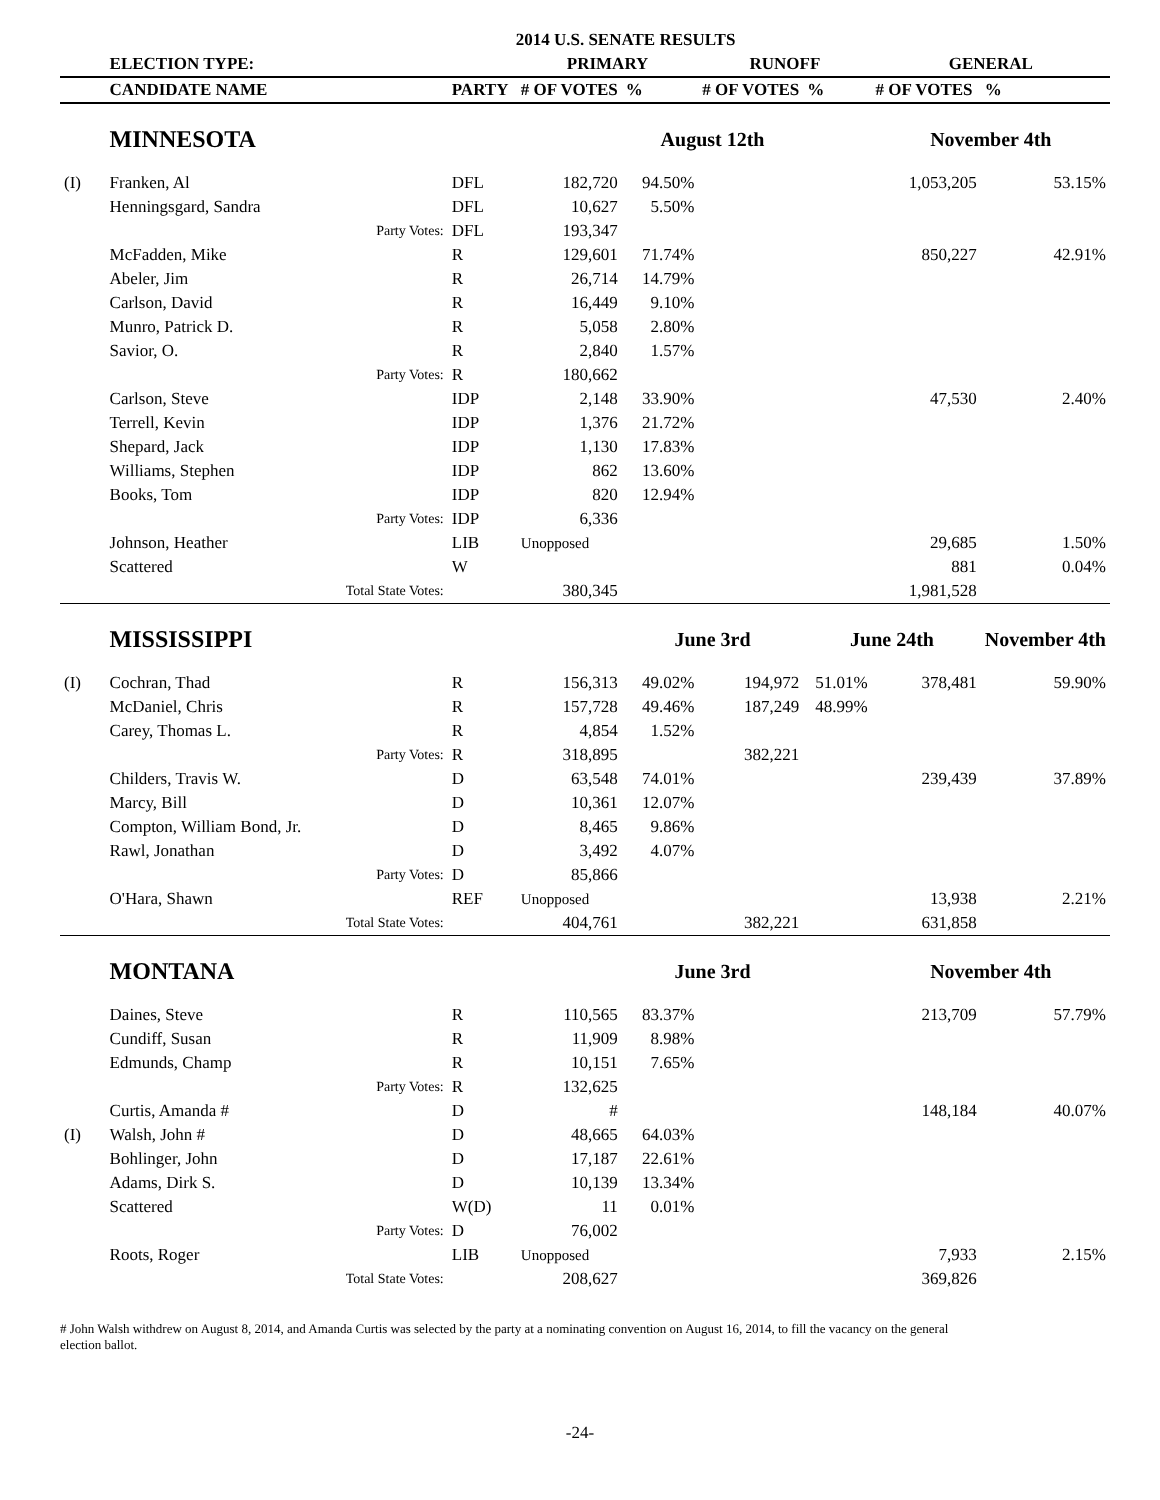| | | | 2014 U.S. SENATE RESULTS | | | | | | |
| | ELECTION TYPE: | | | PRIMARY | | RUNOFF | | GENERAL | |
| | CANDIDATE NAME | | PARTY | # OF VOTES | % | # OF VOTES | % | # OF VOTES | % |
| | MINNESOTA | | | | August 12th | | | November 4th | |
| (I) | Franken, Al | | DFL | 182,720 | 94.50% | | | 1,053,205 | 53.15% |
| | Henningsgard, Sandra | | DFL | 10,627 | 5.50% | | | | |
| | | Party Votes: | DFL | 193,347 | | | | | |
| | McFadden, Mike | | R | 129,601 | 71.74% | | | 850,227 | 42.91% |
| | Abeler, Jim | | R | 26,714 | 14.79% | | | | |
| | Carlson, David | | R | 16,449 | 9.10% | | | | |
| | Munro, Patrick D. | | R | 5,058 | 2.80% | | | | |
| | Savior, O. | | R | 2,840 | 1.57% | | | | |
| | | Party Votes: | R | 180,662 | | | | | |
| | Carlson, Steve | | IDP | 2,148 | 33.90% | | | 47,530 | 2.40% |
| | Terrell, Kevin | | IDP | 1,376 | 21.72% | | | | |
| | Shepard, Jack | | IDP | 1,130 | 17.83% | | | | |
| | Williams, Stephen | | IDP | 862 | 13.60% | | | | |
| | Books, Tom | | IDP | 820 | 12.94% | | | | |
| | | Party Votes: | IDP | 6,336 | | | | | |
| | Johnson, Heather | | LIB | Unopposed | | | | 29,685 | 1.50% |
| | Scattered | | W | | | | | 881 | 0.04% |
| | | Total State Votes: | | 380,345 | | | | 1,981,528 | |
| | MISSISSIPPI | | | | June 3rd | | June 24th | | November 4th |
| (I) | Cochran, Thad | | R | 156,313 | 49.02% | 194,972 | 51.01% | 378,481 | 59.90% |
| | McDaniel, Chris | | R | 157,728 | 49.46% | 187,249 | 48.99% | | |
| | Carey, Thomas L. | | R | 4,854 | 1.52% | | | | |
| | | Party Votes: | R | 318,895 | | 382,221 | | | |
| | Childers, Travis W. | | D | 63,548 | 74.01% | | | 239,439 | 37.89% |
| | Marcy, Bill | | D | 10,361 | 12.07% | | | | |
| | Compton, William Bond, Jr. | | D | 8,465 | 9.86% | | | | |
| | Rawl, Jonathan | | D | 3,492 | 4.07% | | | | |
| | | Party Votes: | D | 85,866 | | | | | |
| | O'Hara, Shawn | | REF | Unopposed | | | | 13,938 | 2.21% |
| | | Total State Votes: | | 404,761 | | 382,221 | | 631,858 | |
| | MONTANA | | | | June 3rd | | | November 4th | |
| | Daines, Steve | | R | 110,565 | 83.37% | | | 213,709 | 57.79% |
| | Cundiff, Susan | | R | 11,909 | 8.98% | | | | |
| | Edmunds, Champ | | R | 10,151 | 7.65% | | | | |
| | | Party Votes: | R | 132,625 | | | | | |
| | Curtis, Amanda # | | D | # | | | | 148,184 | 40.07% |
| (I) | Walsh, John # | | D | 48,665 | 64.03% | | | | |
| | Bohlinger, John | | D | 17,187 | 22.61% | | | | |
| | Adams, Dirk S. | | D | 10,139 | 13.34% | | | | |
| | Scattered | | W(D) | 11 | 0.01% | | | | |
| | | Party Votes: | D | 76,002 | | | | | |
| | Roots, Roger | | LIB | Unopposed | | | | 7,933 | 2.15% |
| | | Total State Votes: | | 208,627 | | | | 369,826 | |
# John Walsh withdrew on August 8, 2014, and Amanda Curtis was selected by the party at a nominating convention on August 16, 2014, to fill the vacancy on the general election ballot.
-24-